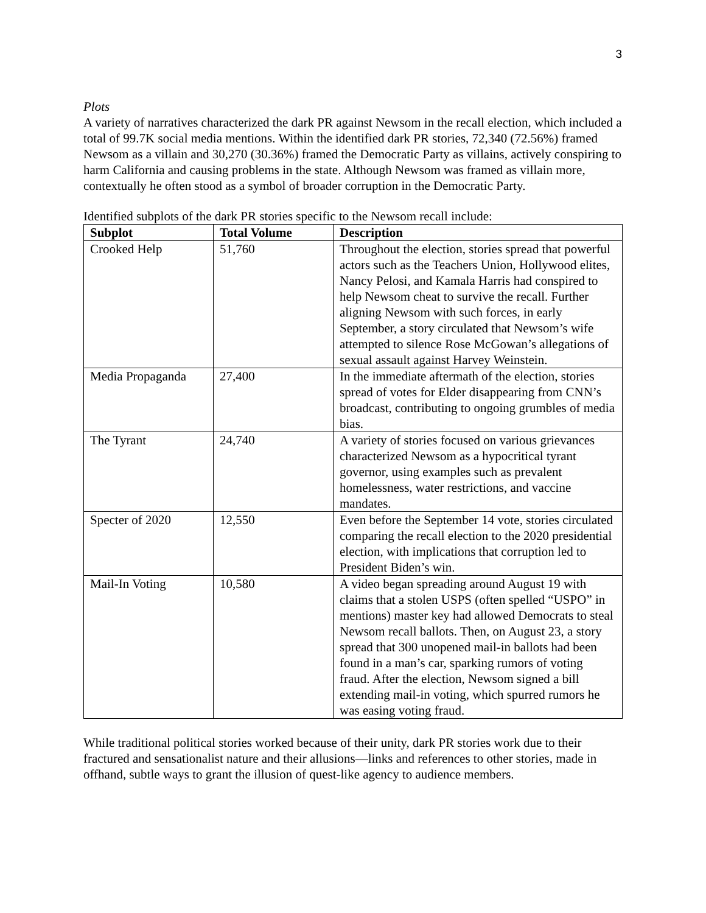3
Plots
A variety of narratives characterized the dark PR against Newsom in the recall election, which included a total of 99.7K social media mentions. Within the identified dark PR stories, 72,340 (72.56%) framed Newsom as a villain and 30,270 (30.36%) framed the Democratic Party as villains, actively conspiring to harm California and causing problems in the state. Although Newsom was framed as villain more, contextually he often stood as a symbol of broader corruption in the Democratic Party.
Identified subplots of the dark PR stories specific to the Newsom recall include:
| Subplot | Total Volume | Description |
| --- | --- | --- |
| Crooked Help | 51,760 | Throughout the election, stories spread that powerful actors such as the Teachers Union, Hollywood elites, Nancy Pelosi, and Kamala Harris had conspired to help Newsom cheat to survive the recall. Further aligning Newsom with such forces, in early September, a story circulated that Newsom’s wife attempted to silence Rose McGowan’s allegations of sexual assault against Harvey Weinstein. |
| Media Propaganda | 27,400 | In the immediate aftermath of the election, stories spread of votes for Elder disappearing from CNN’s broadcast, contributing to ongoing grumbles of media bias. |
| The Tyrant | 24,740 | A variety of stories focused on various grievances characterized Newsom as a hypocritical tyrant governor, using examples such as prevalent homelessness, water restrictions, and vaccine mandates. |
| Specter of 2020 | 12,550 | Even before the September 14 vote, stories circulated comparing the recall election to the 2020 presidential election, with implications that corruption led to President Biden’s win. |
| Mail-In Voting | 10,580 | A video began spreading around August 19 with claims that a stolen USPS (often spelled “USPO” in mentions) master key had allowed Democrats to steal Newsom recall ballots. Then, on August 23, a story spread that 300 unopened mail-in ballots had been found in a man’s car, sparking rumors of voting fraud. After the election, Newsom signed a bill extending mail-in voting, which spurred rumors he was easing voting fraud. |
While traditional political stories worked because of their unity, dark PR stories work due to their fractured and sensationalist nature and their allusions—links and references to other stories, made in offhand, subtle ways to grant the illusion of quest-like agency to audience members.